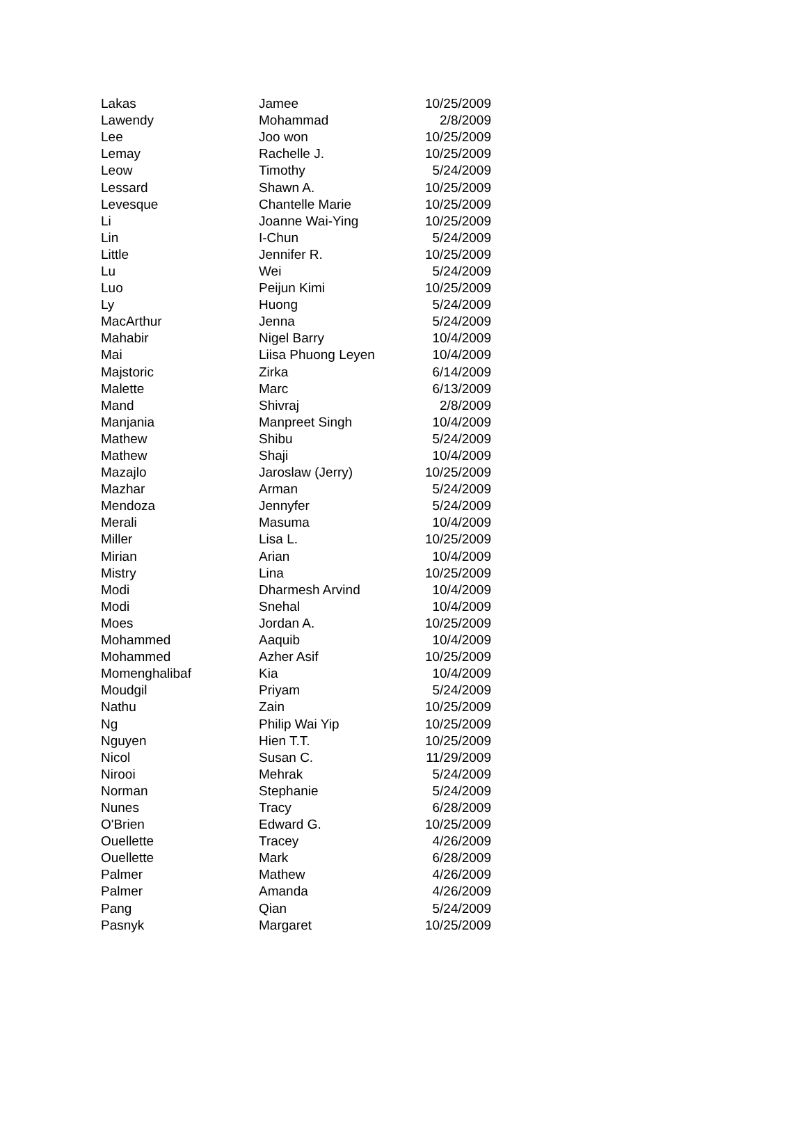| Lakas | Jamee | 10/25/2009 |
| Lawendy | Mohammad | 2/8/2009 |
| Lee | Joo won | 10/25/2009 |
| Lemay | Rachelle J. | 10/25/2009 |
| Leow | Timothy | 5/24/2009 |
| Lessard | Shawn A. | 10/25/2009 |
| Levesque | Chantelle Marie | 10/25/2009 |
| Li | Joanne Wai-Ying | 10/25/2009 |
| Lin | I-Chun | 5/24/2009 |
| Little | Jennifer R. | 10/25/2009 |
| Lu | Wei | 5/24/2009 |
| Luo | Peijun Kimi | 10/25/2009 |
| Ly | Huong | 5/24/2009 |
| MacArthur | Jenna | 5/24/2009 |
| Mahabir | Nigel Barry | 10/4/2009 |
| Mai | Liisa Phuong Leyen | 10/4/2009 |
| Majstoric | Zirka | 6/14/2009 |
| Malette | Marc | 6/13/2009 |
| Mand | Shivraj | 2/8/2009 |
| Manjania | Manpreet Singh | 10/4/2009 |
| Mathew | Shibu | 5/24/2009 |
| Mathew | Shaji | 10/4/2009 |
| Mazajlo | Jaroslaw (Jerry) | 10/25/2009 |
| Mazhar | Arman | 5/24/2009 |
| Mendoza | Jennyfer | 5/24/2009 |
| Merali | Masuma | 10/4/2009 |
| Miller | Lisa L. | 10/25/2009 |
| Mirian | Arian | 10/4/2009 |
| Mistry | Lina | 10/25/2009 |
| Modi | Dharmesh Arvind | 10/4/2009 |
| Modi | Snehal | 10/4/2009 |
| Moes | Jordan A. | 10/25/2009 |
| Mohammed | Aaquib | 10/4/2009 |
| Mohammed | Azher Asif | 10/25/2009 |
| Momenghalibaf | Kia | 10/4/2009 |
| Moudgil | Priyam | 5/24/2009 |
| Nathu | Zain | 10/25/2009 |
| Ng | Philip Wai Yip | 10/25/2009 |
| Nguyen | Hien T.T. | 10/25/2009 |
| Nicol | Susan C. | 11/29/2009 |
| Nirooi | Mehrak | 5/24/2009 |
| Norman | Stephanie | 5/24/2009 |
| Nunes | Tracy | 6/28/2009 |
| O'Brien | Edward G. | 10/25/2009 |
| Ouellette | Tracey | 4/26/2009 |
| Ouellette | Mark | 6/28/2009 |
| Palmer | Mathew | 4/26/2009 |
| Palmer | Amanda | 4/26/2009 |
| Pang | Qian | 5/24/2009 |
| Pasnyk | Margaret | 10/25/2009 |